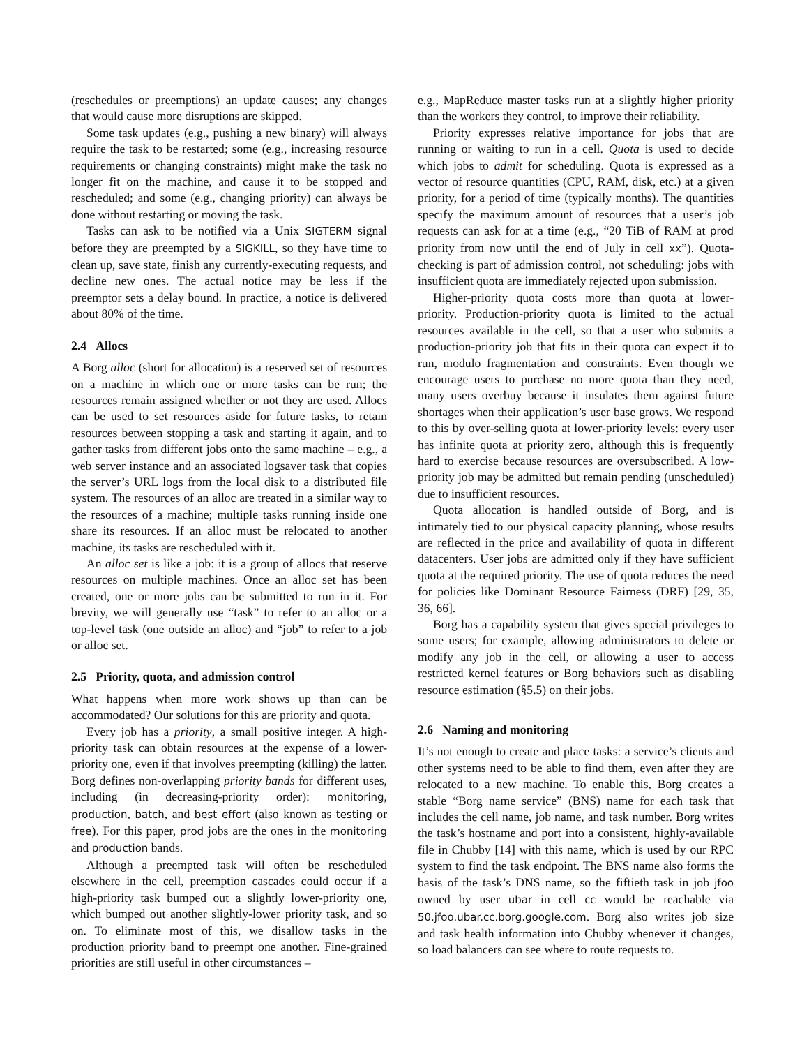(reschedules or preemptions) an update causes; any changes that would cause more disruptions are skipped.
Some task updates (e.g., pushing a new binary) will always require the task to be restarted; some (e.g., increasing resource requirements or changing constraints) might make the task no longer fit on the machine, and cause it to be stopped and rescheduled; and some (e.g., changing priority) can always be done without restarting or moving the task.
Tasks can ask to be notified via a Unix SIGTERM signal before they are preempted by a SIGKILL, so they have time to clean up, save state, finish any currently-executing requests, and decline new ones. The actual notice may be less if the preemptor sets a delay bound. In practice, a notice is delivered about 80% of the time.
2.4 Allocs
A Borg alloc (short for allocation) is a reserved set of resources on a machine in which one or more tasks can be run; the resources remain assigned whether or not they are used. Allocs can be used to set resources aside for future tasks, to retain resources between stopping a task and starting it again, and to gather tasks from different jobs onto the same machine – e.g., a web server instance and an associated logsaver task that copies the server’s URL logs from the local disk to a distributed file system. The resources of an alloc are treated in a similar way to the resources of a machine; multiple tasks running inside one share its resources. If an alloc must be relocated to another machine, its tasks are rescheduled with it.
An alloc set is like a job: it is a group of allocs that reserve resources on multiple machines. Once an alloc set has been created, one or more jobs can be submitted to run in it. For brevity, we will generally use “task” to refer to an alloc or a top-level task (one outside an alloc) and “job” to refer to a job or alloc set.
2.5 Priority, quota, and admission control
What happens when more work shows up than can be accommodated? Our solutions for this are priority and quota.
Every job has a priority, a small positive integer. A high-priority task can obtain resources at the expense of a lower-priority one, even if that involves preempting (killing) the latter. Borg defines non-overlapping priority bands for different uses, including (in decreasing-priority order): monitoring, production, batch, and best effort (also known as testing or free). For this paper, prod jobs are the ones in the monitoring and production bands.
Although a preempted task will often be rescheduled elsewhere in the cell, preemption cascades could occur if a high-priority task bumped out a slightly lower-priority one, which bumped out another slightly-lower priority task, and so on. To eliminate most of this, we disallow tasks in the production priority band to preempt one another. Fine-grained priorities are still useful in other circumstances –
e.g., MapReduce master tasks run at a slightly higher priority than the workers they control, to improve their reliability.
Priority expresses relative importance for jobs that are running or waiting to run in a cell. Quota is used to decide which jobs to admit for scheduling. Quota is expressed as a vector of resource quantities (CPU, RAM, disk, etc.) at a given priority, for a period of time (typically months). The quantities specify the maximum amount of resources that a user’s job requests can ask for at a time (e.g., “20 TiB of RAM at prod priority from now until the end of July in cell xx”). Quota-checking is part of admission control, not scheduling: jobs with insufficient quota are immediately rejected upon submission.
Higher-priority quota costs more than quota at lower-priority. Production-priority quota is limited to the actual resources available in the cell, so that a user who submits a production-priority job that fits in their quota can expect it to run, modulo fragmentation and constraints. Even though we encourage users to purchase no more quota than they need, many users overbuy because it insulates them against future shortages when their application’s user base grows. We respond to this by over-selling quota at lower-priority levels: every user has infinite quota at priority zero, although this is frequently hard to exercise because resources are oversubscribed. A low-priority job may be admitted but remain pending (unscheduled) due to insufficient resources.
Quota allocation is handled outside of Borg, and is intimately tied to our physical capacity planning, whose results are reflected in the price and availability of quota in different datacenters. User jobs are admitted only if they have sufficient quota at the required priority. The use of quota reduces the need for policies like Dominant Resource Fairness (DRF) [29, 35, 36, 66].
Borg has a capability system that gives special privileges to some users; for example, allowing administrators to delete or modify any job in the cell, or allowing a user to access restricted kernel features or Borg behaviors such as disabling resource estimation (§5.5) on their jobs.
2.6 Naming and monitoring
It’s not enough to create and place tasks: a service’s clients and other systems need to be able to find them, even after they are relocated to a new machine. To enable this, Borg creates a stable “Borg name service” (BNS) name for each task that includes the cell name, job name, and task number. Borg writes the task’s hostname and port into a consistent, highly-available file in Chubby [14] with this name, which is used by our RPC system to find the task endpoint. The BNS name also forms the basis of the task’s DNS name, so the fiftieth task in job jfoo owned by user ubar in cell cc would be reachable via 50.jfoo.ubar.cc.borg.google.com. Borg also writes job size and task health information into Chubby whenever it changes, so load balancers can see where to route requests to.